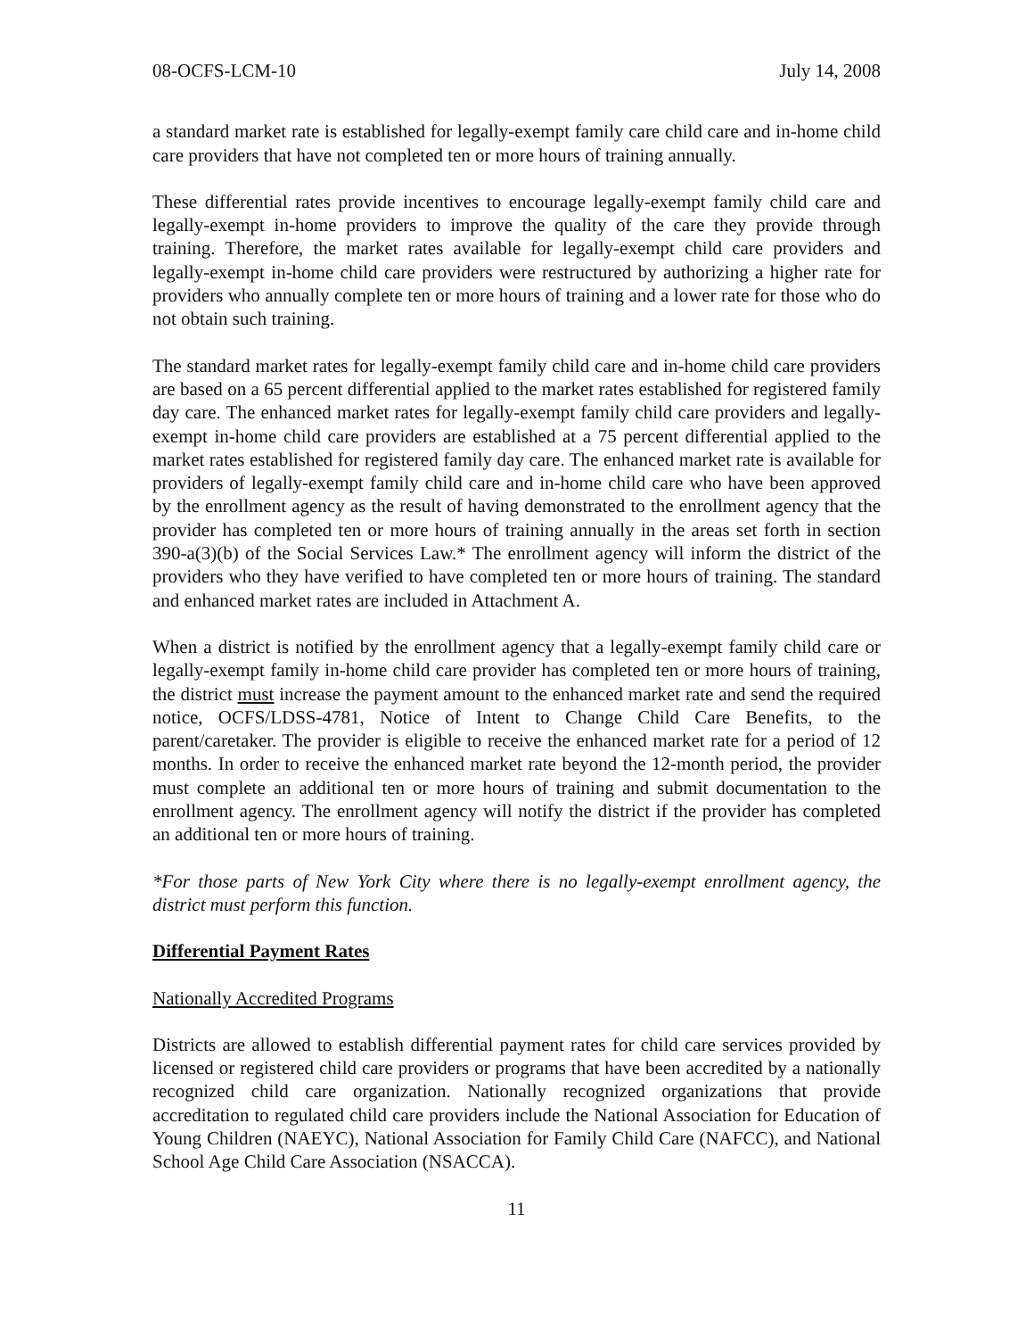08-OCFS-LCM-10 July 14, 2008
a standard market rate is established for legally-exempt family care child care and in-home child care providers that have not completed ten or more hours of training annually.
These differential rates provide incentives to encourage legally-exempt family child care and legally-exempt in-home providers to improve the quality of the care they provide through training. Therefore, the market rates available for legally-exempt child care providers and legally-exempt in-home child care providers were restructured by authorizing a higher rate for providers who annually complete ten or more hours of training and a lower rate for those who do not obtain such training.
The standard market rates for legally-exempt family child care and in-home child care providers are based on a 65 percent differential applied to the market rates established for registered family day care. The enhanced market rates for legally-exempt family child care providers and legally-exempt in-home child care providers are established at a 75 percent differential applied to the market rates established for registered family day care. The enhanced market rate is available for providers of legally-exempt family child care and in-home child care who have been approved by the enrollment agency as the result of having demonstrated to the enrollment agency that the provider has completed ten or more hours of training annually in the areas set forth in section 390-a(3)(b) of the Social Services Law.* The enrollment agency will inform the district of the providers who they have verified to have completed ten or more hours of training. The standard and enhanced market rates are included in Attachment A.
When a district is notified by the enrollment agency that a legally-exempt family child care or legally-exempt family in-home child care provider has completed ten or more hours of training, the district must increase the payment amount to the enhanced market rate and send the required notice, OCFS/LDSS-4781, Notice of Intent to Change Child Care Benefits, to the parent/caretaker. The provider is eligible to receive the enhanced market rate for a period of 12 months. In order to receive the enhanced market rate beyond the 12-month period, the provider must complete an additional ten or more hours of training and submit documentation to the enrollment agency. The enrollment agency will notify the district if the provider has completed an additional ten or more hours of training.
*For those parts of New York City where there is no legally-exempt enrollment agency, the district must perform this function.
Differential Payment Rates
Nationally Accredited Programs
Districts are allowed to establish differential payment rates for child care services provided by licensed or registered child care providers or programs that have been accredited by a nationally recognized child care organization. Nationally recognized organizations that provide accreditation to regulated child care providers include the National Association for Education of Young Children (NAEYC), National Association for Family Child Care (NAFCC), and National School Age Child Care Association (NSACCA).
11